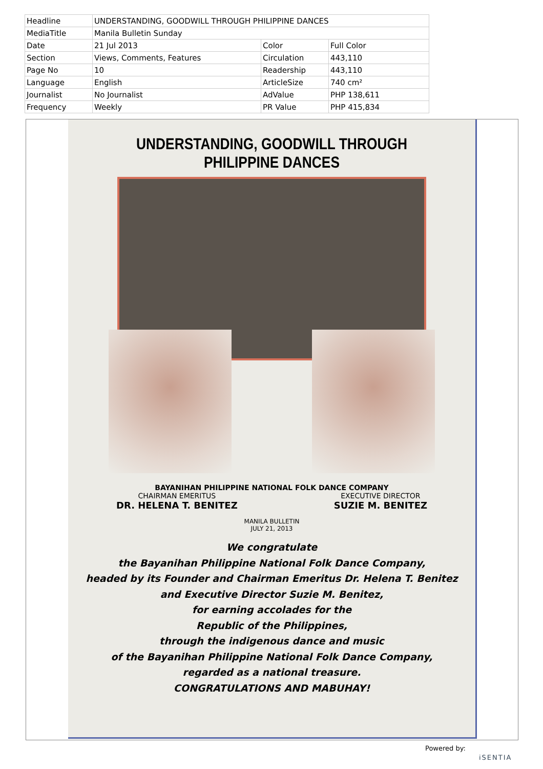| Headline | UNDERSTANDING, GOODWILL THROUGH PHILIPPINE DANCES | | |
| MediaTitle | Manila Bulletin Sunday | | |
| Date | 21 Jul 2013 | Color | Full Color |
| Section | Views, Comments, Features | Circulation | 443,110 |
| Page No | 10 | Readership | 443,110 |
| Language | English | ArticleSize | 740 cm² |
| Journalist | No Journalist | AdValue | PHP 138,611 |
| Frequency | Weekly | PR Value | PHP 415,834 |
UNDERSTANDING, GOODWILL THROUGH PHILIPPINE DANCES
BAYANIHAN PHILIPPINE NATIONAL FOLK DANCE COMPANY
CHAIRMAN EMERITUS
DR. HELENA T. BENITEZ
EXECUTIVE DIRECTOR
SUZIE M. BENITEZ
MANILA BULLETIN
JULY 21, 2013
We congratulate
the Bayanihan Philippine National Folk Dance Company,
headed by its Founder and Chairman Emeritus Dr. Helena T. Benitez
and Executive Director Suzie M. Benitez,
for earning accolades for the
Republic of the Philippines,
through the indigenous dance and music
of the Bayanihan Philippine National Folk Dance Company,
regarded as a national treasure.
CONGRATULATIONS AND MABUHAY!
Powered by:
iSENTIA